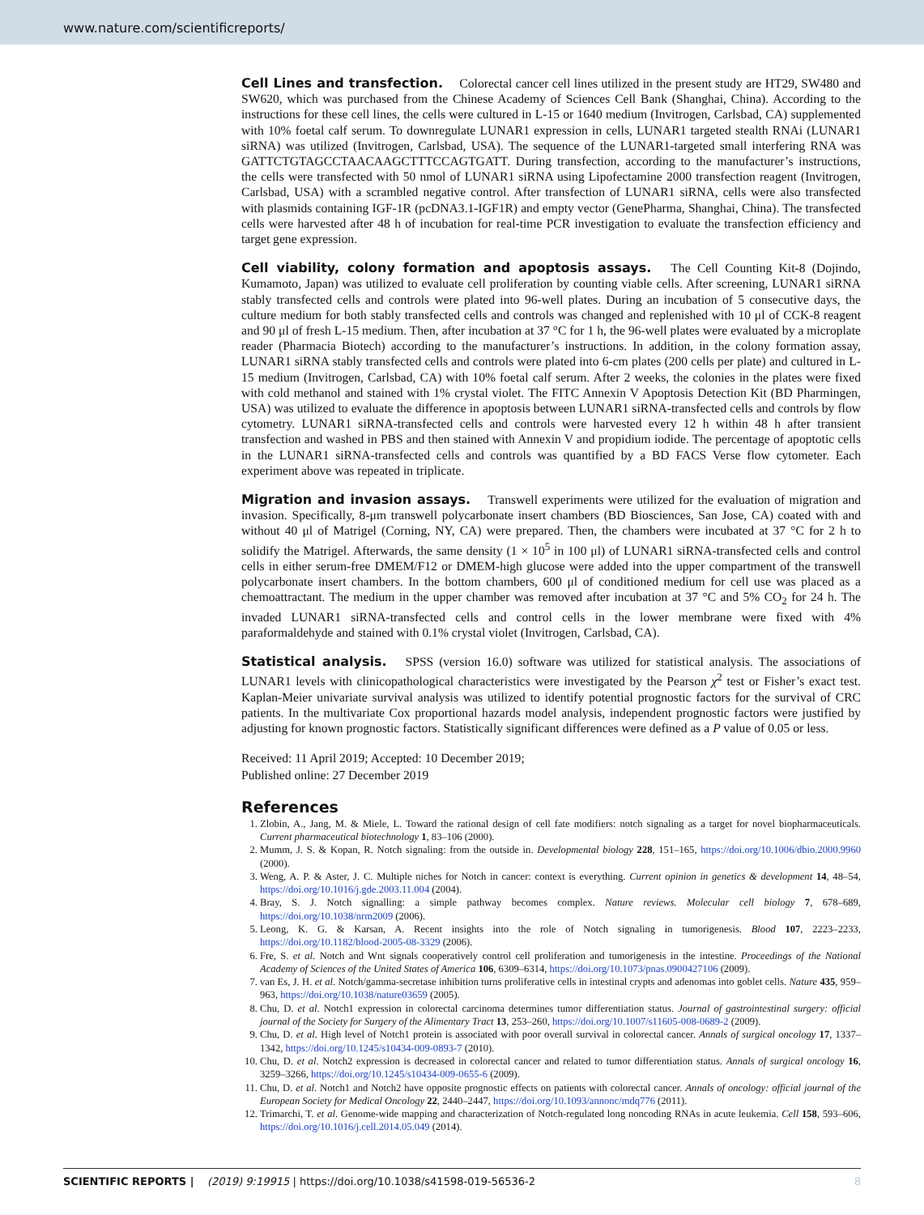www.nature.com/scientificreports/
Cell Lines and transfection. Colorectal cancer cell lines utilized in the present study are HT29, SW480 and SW620, which was purchased from the Chinese Academy of Sciences Cell Bank (Shanghai, China). According to the instructions for these cell lines, the cells were cultured in L-15 or 1640 medium (Invitrogen, Carlsbad, CA) supplemented with 10% foetal calf serum. To downregulate LUNAR1 expression in cells, LUNAR1 targeted stealth RNAi (LUNAR1 siRNA) was utilized (Invitrogen, Carlsbad, USA). The sequence of the LUNAR1-targeted small interfering RNA was GATTCTGTAGCCTAACAAGCTTTCCAGTGATT. During transfection, according to the manufacturer’s instructions, the cells were transfected with 50 nmol of LUNAR1 siRNA using Lipofectamine 2000 transfection reagent (Invitrogen, Carlsbad, USA) with a scrambled negative control. After transfection of LUNAR1 siRNA, cells were also transfected with plasmids containing IGF-1R (pcDNA3.1-IGF1R) and empty vector (GenePharma, Shanghai, China). The transfected cells were harvested after 48 h of incubation for real-time PCR investigation to evaluate the transfection efficiency and target gene expression.
Cell viability, colony formation and apoptosis assays. The Cell Counting Kit-8 (Dojindo, Kumamoto, Japan) was utilized to evaluate cell proliferation by counting viable cells. After screening, LUNAR1 siRNA stably transfected cells and controls were plated into 96-well plates. During an incubation of 5 consecutive days, the culture medium for both stably transfected cells and controls was changed and replenished with 10 μl of CCK-8 reagent and 90 μl of fresh L-15 medium. Then, after incubation at 37 °C for 1 h, the 96-well plates were evaluated by a microplate reader (Pharmacia Biotech) according to the manufacturer’s instructions. In addition, in the colony formation assay, LUNAR1 siRNA stably transfected cells and controls were plated into 6-cm plates (200 cells per plate) and cultured in L-15 medium (Invitrogen, Carlsbad, CA) with 10% foetal calf serum. After 2 weeks, the colonies in the plates were fixed with cold methanol and stained with 1% crystal violet. The FITC Annexin V Apoptosis Detection Kit (BD Pharmingen, USA) was utilized to evaluate the difference in apoptosis between LUNAR1 siRNA-transfected cells and controls by flow cytometry. LUNAR1 siRNA-transfected cells and controls were harvested every 12 h within 48 h after transient transfection and washed in PBS and then stained with Annexin V and propidium iodide. The percentage of apoptotic cells in the LUNAR1 siRNA-transfected cells and controls was quantified by a BD FACS Verse flow cytometer. Each experiment above was repeated in triplicate.
Migration and invasion assays. Transwell experiments were utilized for the evaluation of migration and invasion. Specifically, 8-μm transwell polycarbonate insert chambers (BD Biosciences, San Jose, CA) coated with and without 40 μl of Matrigel (Corning, NY, CA) were prepared. Then, the chambers were incubated at 37 °C for 2 h to solidify the Matrigel. Afterwards, the same density (1 × 10<sup>5</sup> in 100 μl) of LUNAR1 siRNA-transfected cells and control cells in either serum-free DMEM/F12 or DMEM-high glucose were added into the upper compartment of the transwell polycarbonate insert chambers. In the bottom chambers, 600 μl of conditioned medium for cell use was placed as a chemoattractant. The medium in the upper chamber was removed after incubation at 37 °C and 5% CO<sub>2</sub> for 24 h. The invaded LUNAR1 siRNA-transfected cells and control cells in the lower membrane were fixed with 4% paraformaldehyde and stained with 0.1% crystal violet (Invitrogen, Carlsbad, CA).
Statistical analysis. SPSS (version 16.0) software was utilized for statistical analysis. The associations of LUNAR1 levels with clinicopathological characteristics were investigated by the Pearson χ<sup>2</sup> test or Fisher’s exact test. Kaplan-Meier univariate survival analysis was utilized to identify potential prognostic factors for the survival of CRC patients. In the multivariate Cox proportional hazards model analysis, independent prognostic factors were justified by adjusting for known prognostic factors. Statistically significant differences were defined as a P value of 0.05 or less.
Received: 11 April 2019; Accepted: 10 December 2019;
Published online: 27 December 2019
References
1. Zlobin, A., Jang, M. & Miele, L. Toward the rational design of cell fate modifiers: notch signaling as a target for novel biopharmaceuticals. Current pharmaceutical biotechnology 1, 83–106 (2000).
2. Mumm, J. S. & Kopan, R. Notch signaling: from the outside in. Developmental biology 228, 151–165, https://doi.org/10.1006/dbio.2000.9960 (2000).
3. Weng, A. P. & Aster, J. C. Multiple niches for Notch in cancer: context is everything. Current opinion in genetics & development 14, 48–54, https://doi.org/10.1016/j.gde.2003.11.004 (2004).
4. Bray, S. J. Notch signalling: a simple pathway becomes complex. Nature reviews. Molecular cell biology 7, 678–689, https://doi.org/10.1038/nrm2009 (2006).
5. Leong, K. G. & Karsan, A. Recent insights into the role of Notch signaling in tumorigenesis. Blood 107, 2223–2233, https://doi.org/10.1182/blood-2005-08-3329 (2006).
6. Fre, S. et al. Notch and Wnt signals cooperatively control cell proliferation and tumorigenesis in the intestine. Proceedings of the National Academy of Sciences of the United States of America 106, 6309–6314, https://doi.org/10.1073/pnas.0900427106 (2009).
7. van Es, J. H. et al. Notch/gamma-secretase inhibition turns proliferative cells in intestinal crypts and adenomas into goblet cells. Nature 435, 959–963, https://doi.org/10.1038/nature03659 (2005).
8. Chu, D. et al. Notch1 expression in colorectal carcinoma determines tumor differentiation status. Journal of gastrointestinal surgery: official journal of the Society for Surgery of the Alimentary Tract 13, 253–260, https://doi.org/10.1007/s11605-008-0689-2 (2009).
9. Chu, D. et al. High level of Notch1 protein is associated with poor overall survival in colorectal cancer. Annals of surgical oncology 17, 1337–1342, https://doi.org/10.1245/s10434-009-0893-7 (2010).
10. Chu, D. et al. Notch2 expression is decreased in colorectal cancer and related to tumor differentiation status. Annals of surgical oncology 16, 3259–3266, https://doi.org/10.1245/s10434-009-0655-6 (2009).
11. Chu, D. et al. Notch1 and Notch2 have opposite prognostic effects on patients with colorectal cancer. Annals of oncology: official journal of the European Society for Medical Oncology 22, 2440–2447, https://doi.org/10.1093/annonc/mdq776 (2011).
12. Trimarchi, T. et al. Genome-wide mapping and characterization of Notch-regulated long noncoding RNAs in acute leukemia. Cell 158, 593–606, https://doi.org/10.1016/j.cell.2014.05.049 (2014).
SCIENTIFIC REPORTS | (2019) 9:19915 | https://doi.org/10.1038/s41598-019-56536-2 8